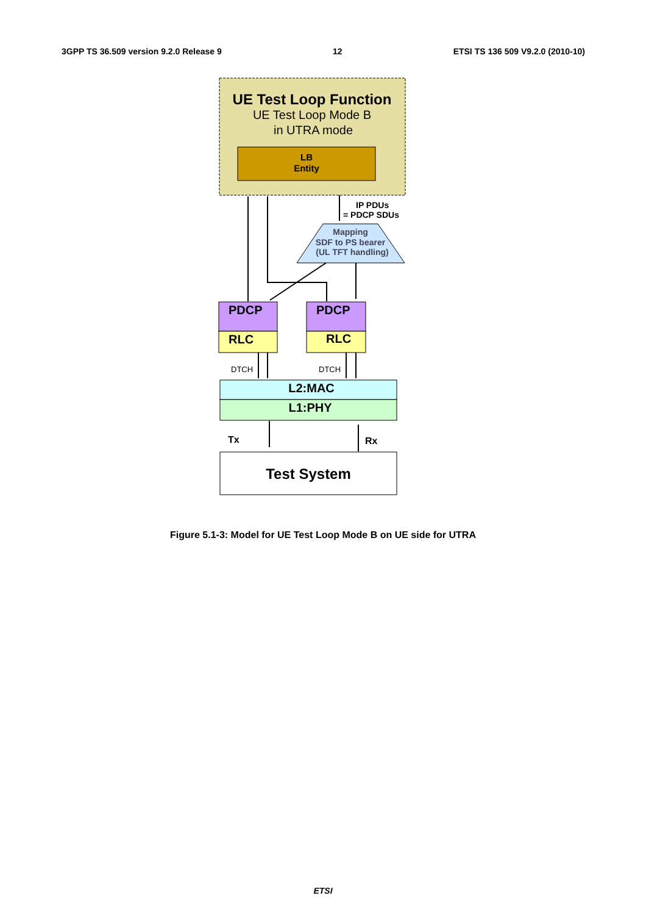3GPP TS 36.509 version 9.2.0 Release 9 12 ETSI TS 136 509 V9.2.0 (2010-10)
UE Test Loop Function
UE Test Loop Mode B
in UTRA mode
LB
Entity
IP PDUs
= PDCP SDUs
Mapping
SDF to PS bearer
(UL TFT handling)
PDCP
RLC
PDCP
RLC
DTCH
DTCH
L2:MAC
L1:PHY
Tx
Rx
Test System
Figure 5.1-3: Model for UE Test Loop Mode B on UE side for UTRA
ETSI